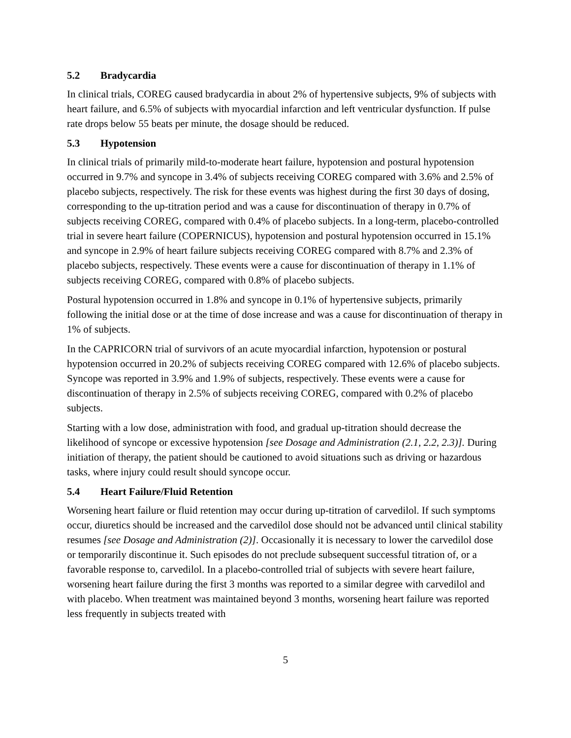5.2 Bradycardia
In clinical trials, COREG caused bradycardia in about 2% of hypertensive subjects, 9% of subjects with heart failure, and 6.5% of subjects with myocardial infarction and left ventricular dysfunction. If pulse rate drops below 55 beats per minute, the dosage should be reduced.
5.3 Hypotension
In clinical trials of primarily mild-to-moderate heart failure, hypotension and postural hypotension occurred in 9.7% and syncope in 3.4% of subjects receiving COREG compared with 3.6% and 2.5% of placebo subjects, respectively. The risk for these events was highest during the first 30 days of dosing, corresponding to the up-titration period and was a cause for discontinuation of therapy in 0.7% of subjects receiving COREG, compared with 0.4% of placebo subjects. In a long-term, placebo-controlled trial in severe heart failure (COPERNICUS), hypotension and postural hypotension occurred in 15.1% and syncope in 2.9% of heart failure subjects receiving COREG compared with 8.7% and 2.3% of placebo subjects, respectively. These events were a cause for discontinuation of therapy in 1.1% of subjects receiving COREG, compared with 0.8% of placebo subjects.
Postural hypotension occurred in 1.8% and syncope in 0.1% of hypertensive subjects, primarily following the initial dose or at the time of dose increase and was a cause for discontinuation of therapy in 1% of subjects.
In the CAPRICORN trial of survivors of an acute myocardial infarction, hypotension or postural hypotension occurred in 20.2% of subjects receiving COREG compared with 12.6% of placebo subjects. Syncope was reported in 3.9% and 1.9% of subjects, respectively. These events were a cause for discontinuation of therapy in 2.5% of subjects receiving COREG, compared with 0.2% of placebo subjects.
Starting with a low dose, administration with food, and gradual up-titration should decrease the likelihood of syncope or excessive hypotension [see Dosage and Administration (2.1, 2.2, 2.3)]. During initiation of therapy, the patient should be cautioned to avoid situations such as driving or hazardous tasks, where injury could result should syncope occur.
5.4 Heart Failure/Fluid Retention
Worsening heart failure or fluid retention may occur during up-titration of carvedilol. If such symptoms occur, diuretics should be increased and the carvedilol dose should not be advanced until clinical stability resumes [see Dosage and Administration (2)]. Occasionally it is necessary to lower the carvedilol dose or temporarily discontinue it. Such episodes do not preclude subsequent successful titration of, or a favorable response to, carvedilol. In a placebo-controlled trial of subjects with severe heart failure, worsening heart failure during the first 3 months was reported to a similar degree with carvedilol and with placebo. When treatment was maintained beyond 3 months, worsening heart failure was reported less frequently in subjects treated with
5